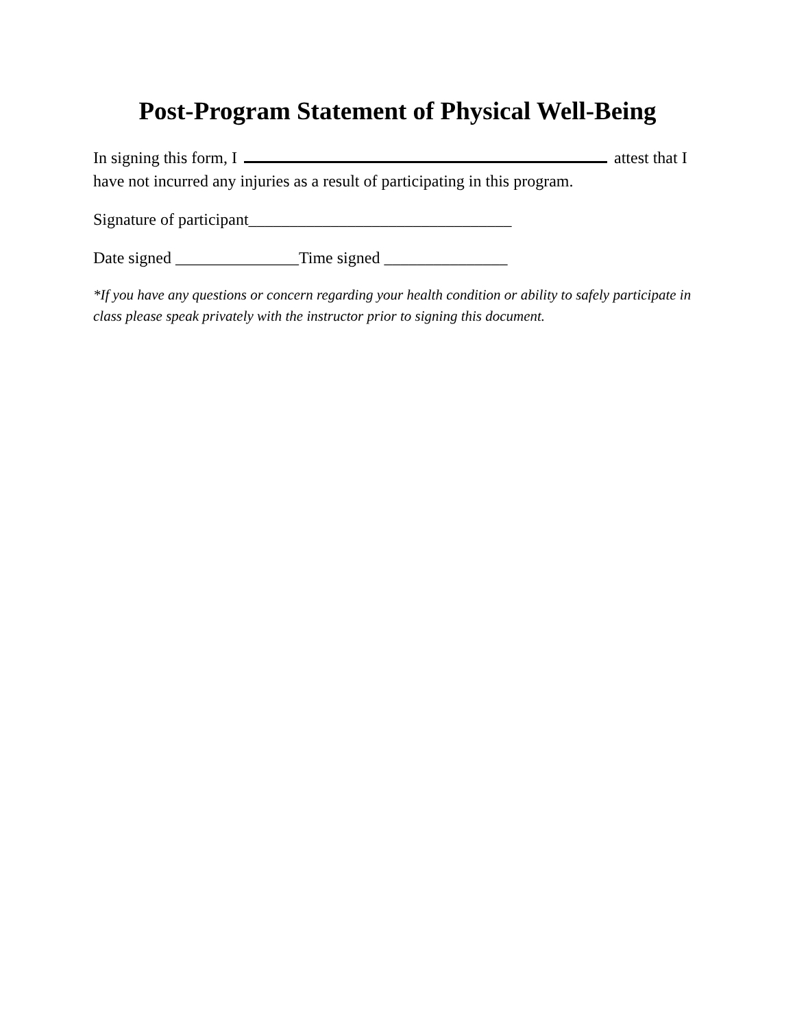Post-Program Statement of Physical Well-Being
In signing this form, I attest that I have not incurred any injuries as a result of participating in this program.
Signature of participant________________________________
Date signed _______________Time signed _______________
*If you have any questions or concern regarding your health condition or ability to safely participate in class please speak privately with the instructor prior to signing this document.